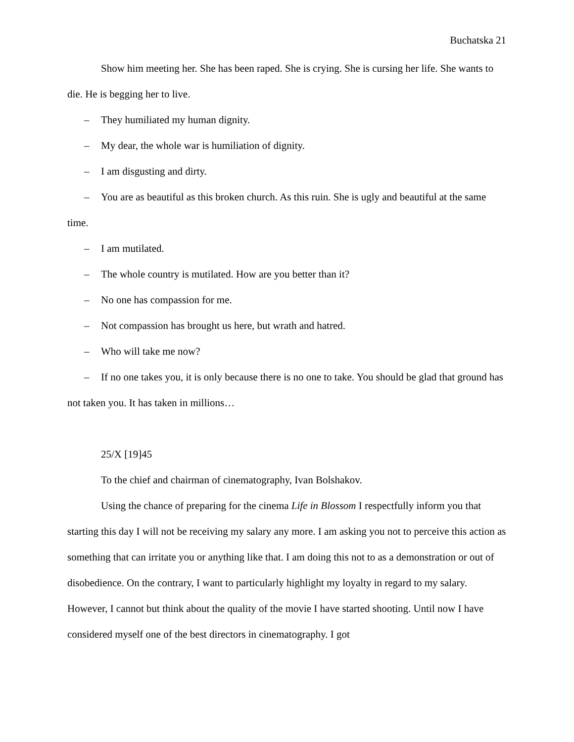Buchatska 21
Show him meeting her. She has been raped. She is crying. She is cursing her life. She wants to die. He is begging her to live.
– They humiliated my human dignity.
– My dear, the whole war is humiliation of dignity.
– I am disgusting and dirty.
– You are as beautiful as this broken church. As this ruin. She is ugly and beautiful at the same time.
– I am mutilated.
– The whole country is mutilated. How are you better than it?
– No one has compassion for me.
– Not compassion has brought us here, but wrath and hatred.
– Who will take me now?
– If no one takes you, it is only because there is no one to take. You should be glad that ground has not taken you. It has taken in millions…
25/X [19]45
To the chief and chairman of cinematography, Ivan Bolshakov.
Using the chance of preparing for the cinema Life in Blossom I respectfully inform you that starting this day I will not be receiving my salary any more. I am asking you not to perceive this action as something that can irritate you or anything like that. I am doing this not to as a demonstration or out of disobedience. On the contrary, I want to particularly highlight my loyalty in regard to my salary. However, I cannot but think about the quality of the movie I have started shooting. Until now I have considered myself one of the best directors in cinematography. I got